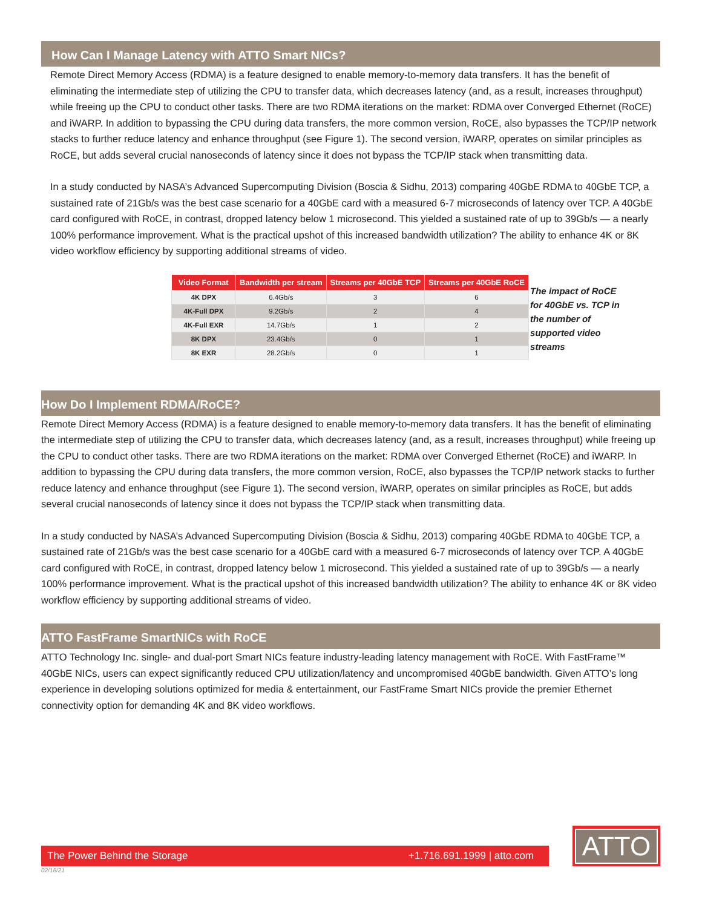How Can I Manage Latency with ATTO Smart NICs?
Remote Direct Memory Access (RDMA) is a feature designed to enable memory-to-memory data transfers. It has the benefit of eliminating the intermediate step of utilizing the CPU to transfer data, which decreases latency (and, as a result, increases throughput) while freeing up the CPU to conduct other tasks. There are two RDMA iterations on the market: RDMA over Converged Ethernet (RoCE) and iWARP. In addition to bypassing the CPU during data transfers, the more common version, RoCE, also bypasses the TCP/IP network stacks to further reduce latency and enhance throughput (see Figure 1). The second version, iWARP, operates on similar principles as RoCE, but adds several crucial nanoseconds of latency since it does not bypass the TCP/IP stack when transmitting data.
In a study conducted by NASA’s Advanced Supercomputing Division (Boscia & Sidhu, 2013) comparing 40GbE RDMA to 40GbE TCP, a sustained rate of 21Gb/s was the best case scenario for a 40GbE card with a measured 6-7 microseconds of latency over TCP. A 40GbE card configured with RoCE, in contrast, dropped latency below 1 microsecond. This yielded a sustained rate of up to 39Gb/s — a nearly 100% performance improvement. What is the practical upshot of this increased bandwidth utilization? The ability to enhance 4K or 8K video workflow efficiency by supporting additional streams of video.
| Video Format | Bandwidth per stream | Streams per 40GbE TCP | Streams per 40GbE RoCE |
| --- | --- | --- | --- |
| 4K DPX | 6.4Gb/s | 3 | 6 |
| 4K-Full DPX | 9.2Gb/s | 2 | 4 |
| 4K-Full EXR | 14.7Gb/s | 1 | 2 |
| 8K DPX | 23.4Gb/s | 0 | 1 |
| 8K EXR | 28.2Gb/s | 0 | 1 |
The impact of RoCE for 40GbE vs. TCP in the number of supported video streams
How Do I Implement RDMA/RoCE?
Remote Direct Memory Access (RDMA) is a feature designed to enable memory-to-memory data transfers. It has the benefit of eliminating the intermediate step of utilizing the CPU to transfer data, which decreases latency (and, as a result, increases throughput) while freeing up the CPU to conduct other tasks. There are two RDMA iterations on the market: RDMA over Converged Ethernet (RoCE) and iWARP. In addition to bypassing the CPU during data transfers, the more common version, RoCE, also bypasses the TCP/IP network stacks to further reduce latency and enhance throughput (see Figure 1). The second version, iWARP, operates on similar principles as RoCE, but adds several crucial nanoseconds of latency since it does not bypass the TCP/IP stack when transmitting data.
In a study conducted by NASA’s Advanced Supercomputing Division (Boscia & Sidhu, 2013) comparing 40GbE RDMA to 40GbE TCP, a sustained rate of 21Gb/s was the best case scenario for a 40GbE card with a measured 6-7 microseconds of latency over TCP. A 40GbE card configured with RoCE, in contrast, dropped latency below 1 microsecond. This yielded a sustained rate of up to 39Gb/s — a nearly 100% performance improvement. What is the practical upshot of this increased bandwidth utilization? The ability to enhance 4K or 8K video workflow efficiency by supporting additional streams of video.
ATTO FastFrame SmartNICs with RoCE
ATTO Technology Inc. single- and dual-port Smart NICs feature industry-leading latency management with RoCE. With FastFrame™ 40GbE NICs, users can expect significantly reduced CPU utilization/latency and uncompromised 40GbE bandwidth. Given ATTO’s long experience in developing solutions optimized for media & entertainment, our FastFrame Smart NICs provide the premier Ethernet connectivity option for demanding 4K and 8K video workflows.
The Power Behind the Storage +1.716.691.1999 | atto.com
ATTO
02/18/21